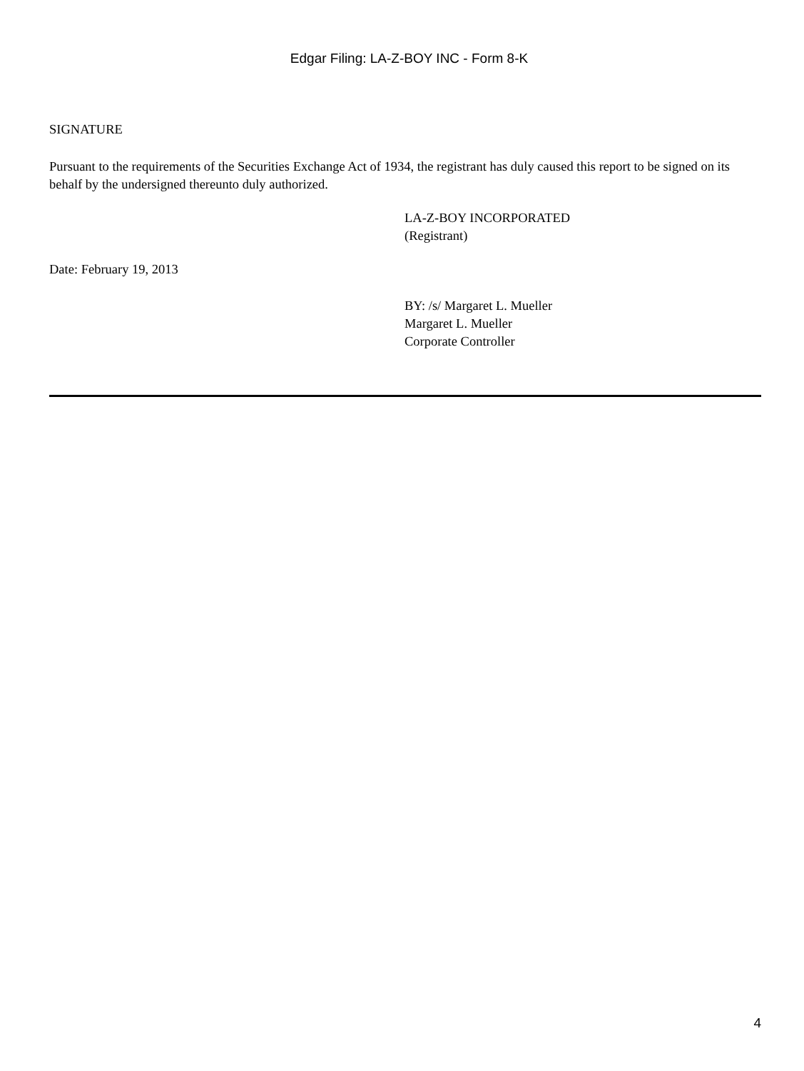Edgar Filing: LA-Z-BOY INC - Form 8-K
SIGNATURE
Pursuant to the requirements of the Securities Exchange Act of 1934, the registrant has duly caused this report to be signed on its behalf by the undersigned thereunto duly authorized.
LA-Z-BOY INCORPORATED
(Registrant)
Date: February 19, 2013
BY: /s/ Margaret L. Mueller
Margaret L. Mueller
Corporate Controller
4